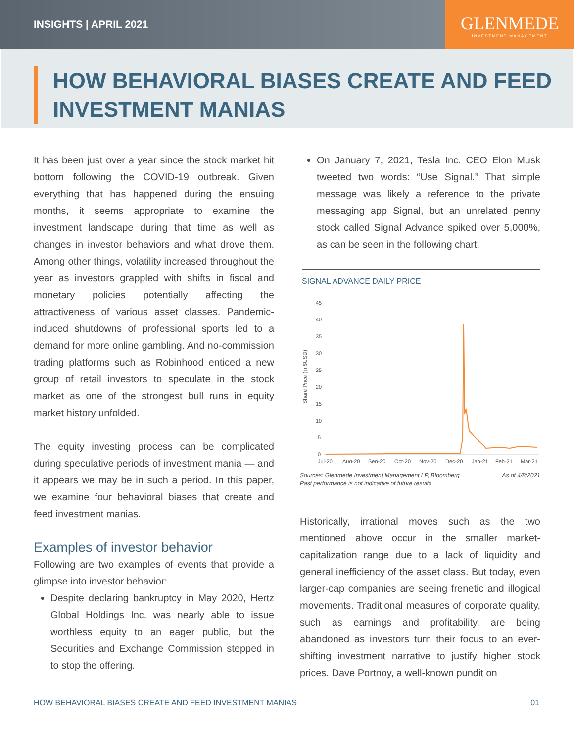INSIGHTS | APRIL 2021
GLENMEDE
INVESTMENT MANAGEMENT
HOW BEHAVIORAL BIASES CREATE AND FEED INVESTMENT MANIAS
It has been just over a year since the stock market hit bottom following the COVID-19 outbreak. Given everything that has happened during the ensuing months, it seems appropriate to examine the investment landscape during that time as well as changes in investor behaviors and what drove them. Among other things, volatility increased throughout the year as investors grappled with shifts in fiscal and monetary policies potentially affecting the attractiveness of various asset classes. Pandemic-induced shutdowns of professional sports led to a demand for more online gambling. And no-commission trading platforms such as Robinhood enticed a new group of retail investors to speculate in the stock market as one of the strongest bull runs in equity market history unfolded.
The equity investing process can be complicated during speculative periods of investment mania — and it appears we may be in such a period. In this paper, we examine four behavioral biases that create and feed investment manias.
Examples of investor behavior
Following are two examples of events that provide a glimpse into investor behavior:
Despite declaring bankruptcy in May 2020, Hertz Global Holdings Inc. was nearly able to issue worthless equity to an eager public, but the Securities and Exchange Commission stepped in to stop the offering.
On January 7, 2021, Tesla Inc. CEO Elon Musk tweeted two words: “Use Signal.” That simple message was likely a reference to the private messaging app Signal, but an unrelated penny stock called Signal Advance spiked over 5,000%, as can be seen in the following chart.
SIGNAL ADVANCE DAILY PRICE
Share Price (in $USD)
45
40
35
30
25
20
15
10
5
0
Jul-20
Aug-20
Sep-20
Oct-20
Nov-20
Dec-20
Jan-21
Feb-21
Mar-21
Sources: Glenmede Investment Management LP, Bloomberg
Past performance is not indicative of future results. As of 4/8/2021
Historically, irrational moves such as the two mentioned above occur in the smaller market-capitalization range due to a lack of liquidity and general inefficiency of the asset class. But today, even larger-cap companies are seeing frenetic and illogical movements. Traditional measures of corporate quality, such as earnings and profitability, are being abandoned as investors turn their focus to an ever-shifting investment narrative to justify higher stock prices. Dave Portnoy, a well-known pundit on
HOW BEHAVIORAL BIASES CREATE AND FEED INVESTMENT MANIAS 01